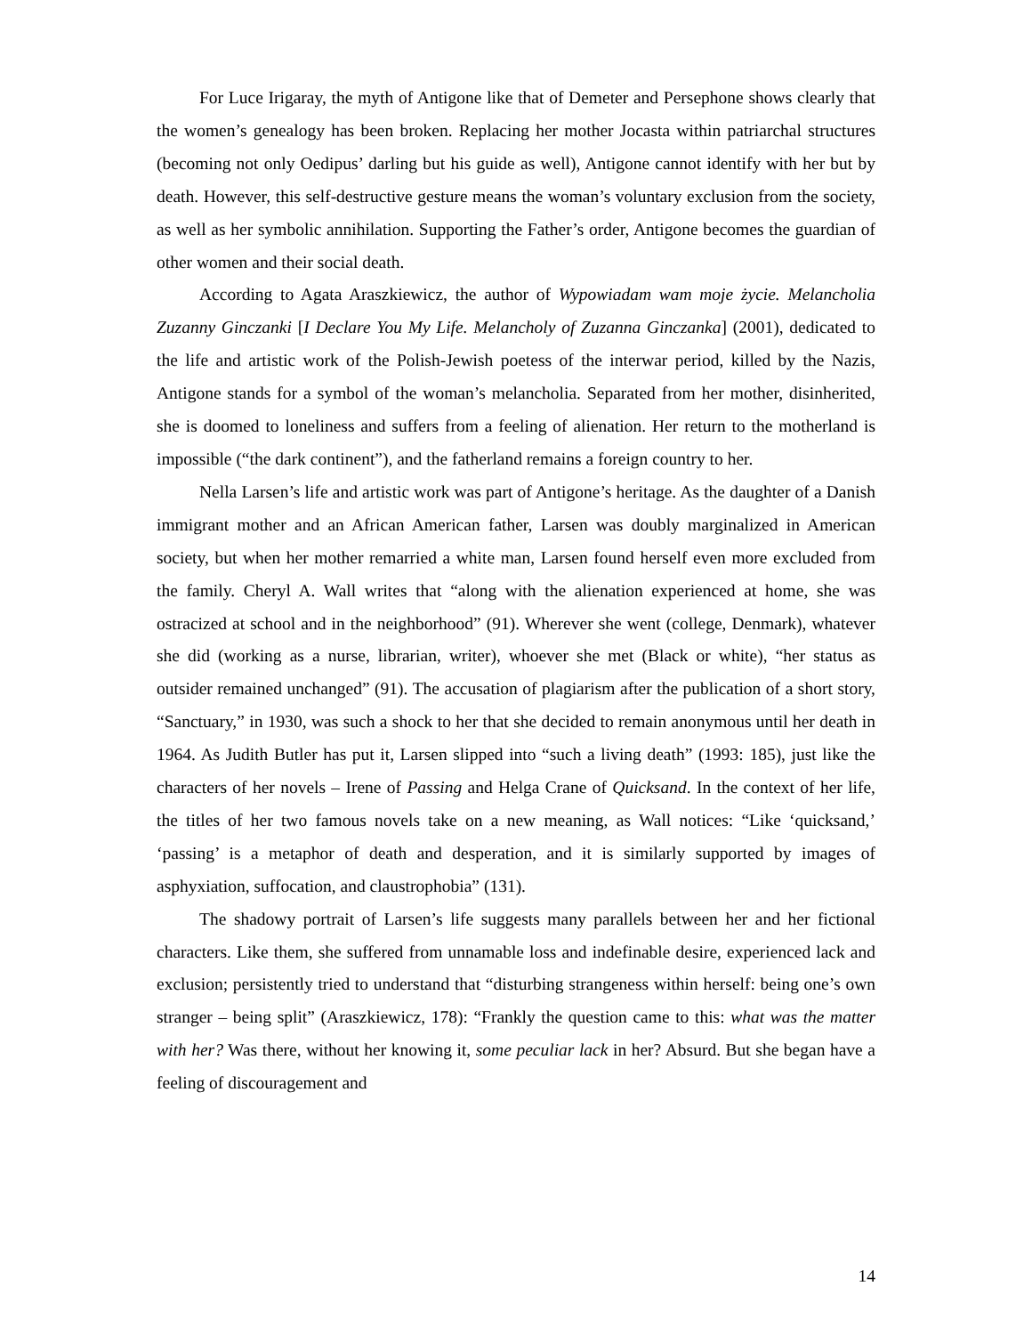For Luce Irigaray, the myth of Antigone like that of Demeter and Persephone shows clearly that the women’s genealogy has been broken. Replacing her mother Jocasta within patriarchal structures (becoming not only Oedipus’ darling but his guide as well), Antigone cannot identify with her but by death. However, this self-destructive gesture means the woman’s voluntary exclusion from the society, as well as her symbolic annihilation. Supporting the Father’s order, Antigone becomes the guardian of other women and their social death.
According to Agata Araszkiewicz, the author of Wypowiadam wam moje życie. Melancholia Zuzanny Ginczanki [I Declare You My Life. Melancholy of Zuzanna Ginczanka] (2001), dedicated to the life and artistic work of the Polish-Jewish poetess of the interwar period, killed by the Nazis, Antigone stands for a symbol of the woman’s melancholia. Separated from her mother, disinherited, she is doomed to loneliness and suffers from a feeling of alienation. Her return to the motherland is impossible (“the dark continent”), and the fatherland remains a foreign country to her.
Nella Larsen’s life and artistic work was part of Antigone’s heritage. As the daughter of a Danish immigrant mother and an African American father, Larsen was doubly marginalized in American society, but when her mother remarried a white man, Larsen found herself even more excluded from the family. Cheryl A. Wall writes that “along with the alienation experienced at home, she was ostracized at school and in the neighborhood” (91). Wherever she went (college, Denmark), whatever she did (working as a nurse, librarian, writer), whoever she met (Black or white), “her status as outsider remained unchanged” (91). The accusation of plagiarism after the publication of a short story, “Sanctuary,” in 1930, was such a shock to her that she decided to remain anonymous until her death in 1964. As Judith Butler has put it, Larsen slipped into “such a living death” (1993: 185), just like the characters of her novels – Irene of Passing and Helga Crane of Quicksand. In the context of her life, the titles of her two famous novels take on a new meaning, as Wall notices: “Like ‘quicksand,’ ‘passing’ is a metaphor of death and desperation, and it is similarly supported by images of asphyxiation, suffocation, and claustrophobia” (131).
The shadowy portrait of Larsen’s life suggests many parallels between her and her fictional characters. Like them, she suffered from unnamable loss and indefinable desire, experienced lack and exclusion; persistently tried to understand that “disturbing strangeness within herself: being one’s own stranger – being split” (Araszkiewicz, 178): “Frankly the question came to this: what was the matter with her? Was there, without her knowing it, some peculiar lack in her? Absurd. But she began have a feeling of discouragement and
14